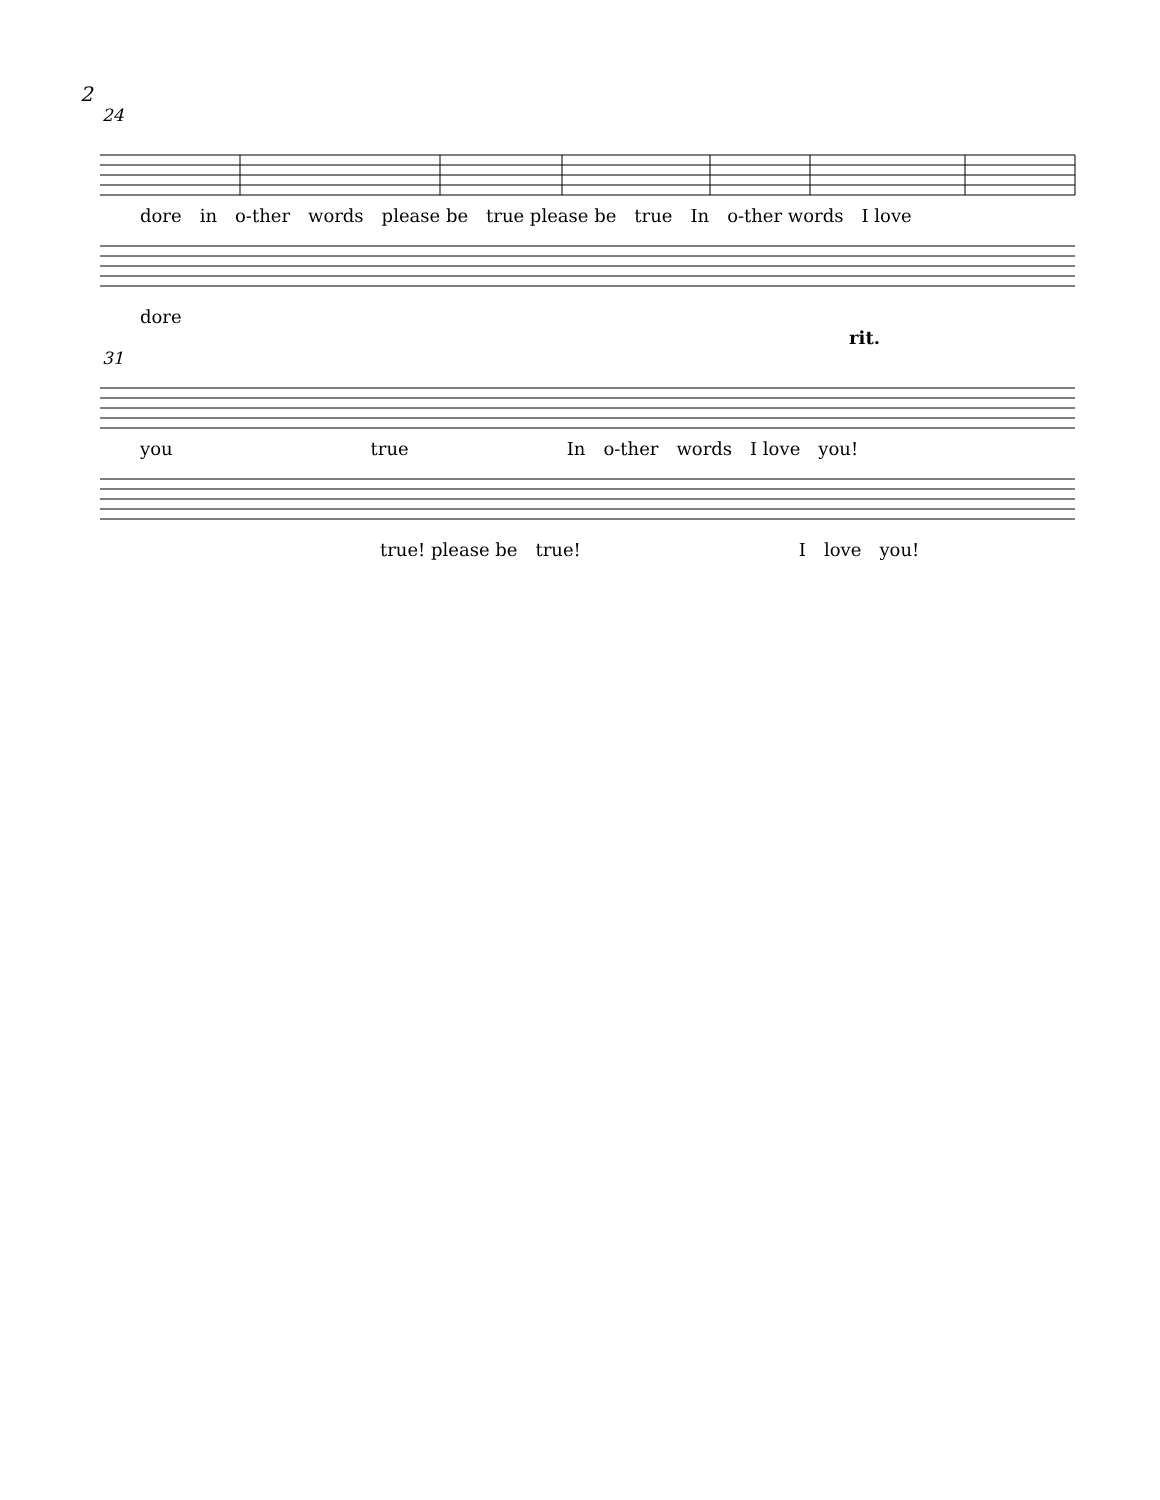2
24
dore in o-ther words please be true please be true In o-ther words I love
dore
rit.
31
you true In o-ther words I love you!
true! please be true! I love you!